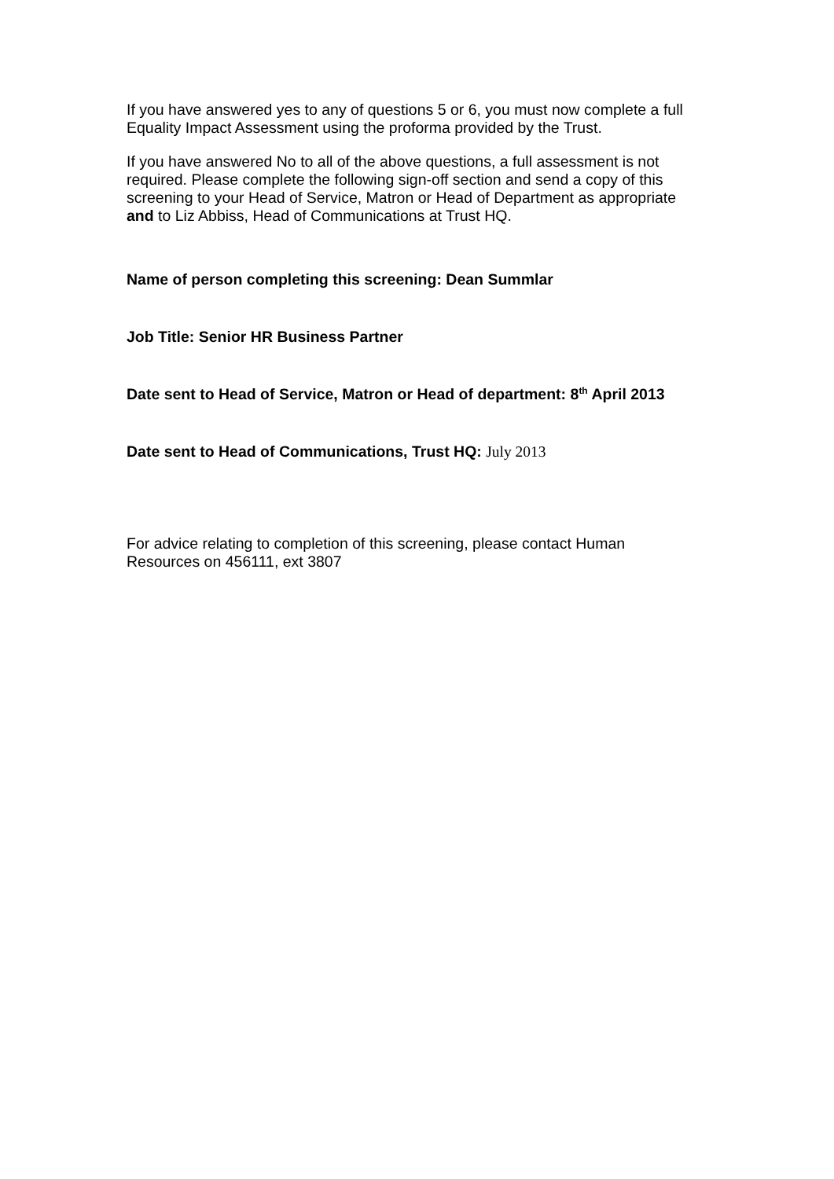If you have answered yes to any of questions 5 or 6, you must now complete a full Equality Impact Assessment using the proforma provided by the Trust.
If you have answered No to all of the above questions, a full assessment is not required. Please complete the following sign-off section and send a copy of this screening to your Head of Service, Matron or Head of Department as appropriate and to Liz Abbiss, Head of Communications at Trust HQ.
Name of person completing this screening: Dean Summlar
Job Title: Senior HR Business Partner
Date sent to Head of Service, Matron or Head of department: 8<sup>th</sup> April 2013
Date sent to Head of Communications, Trust HQ: July 2013
For advice relating to completion of this screening, please contact Human Resources on 456111, ext 3807